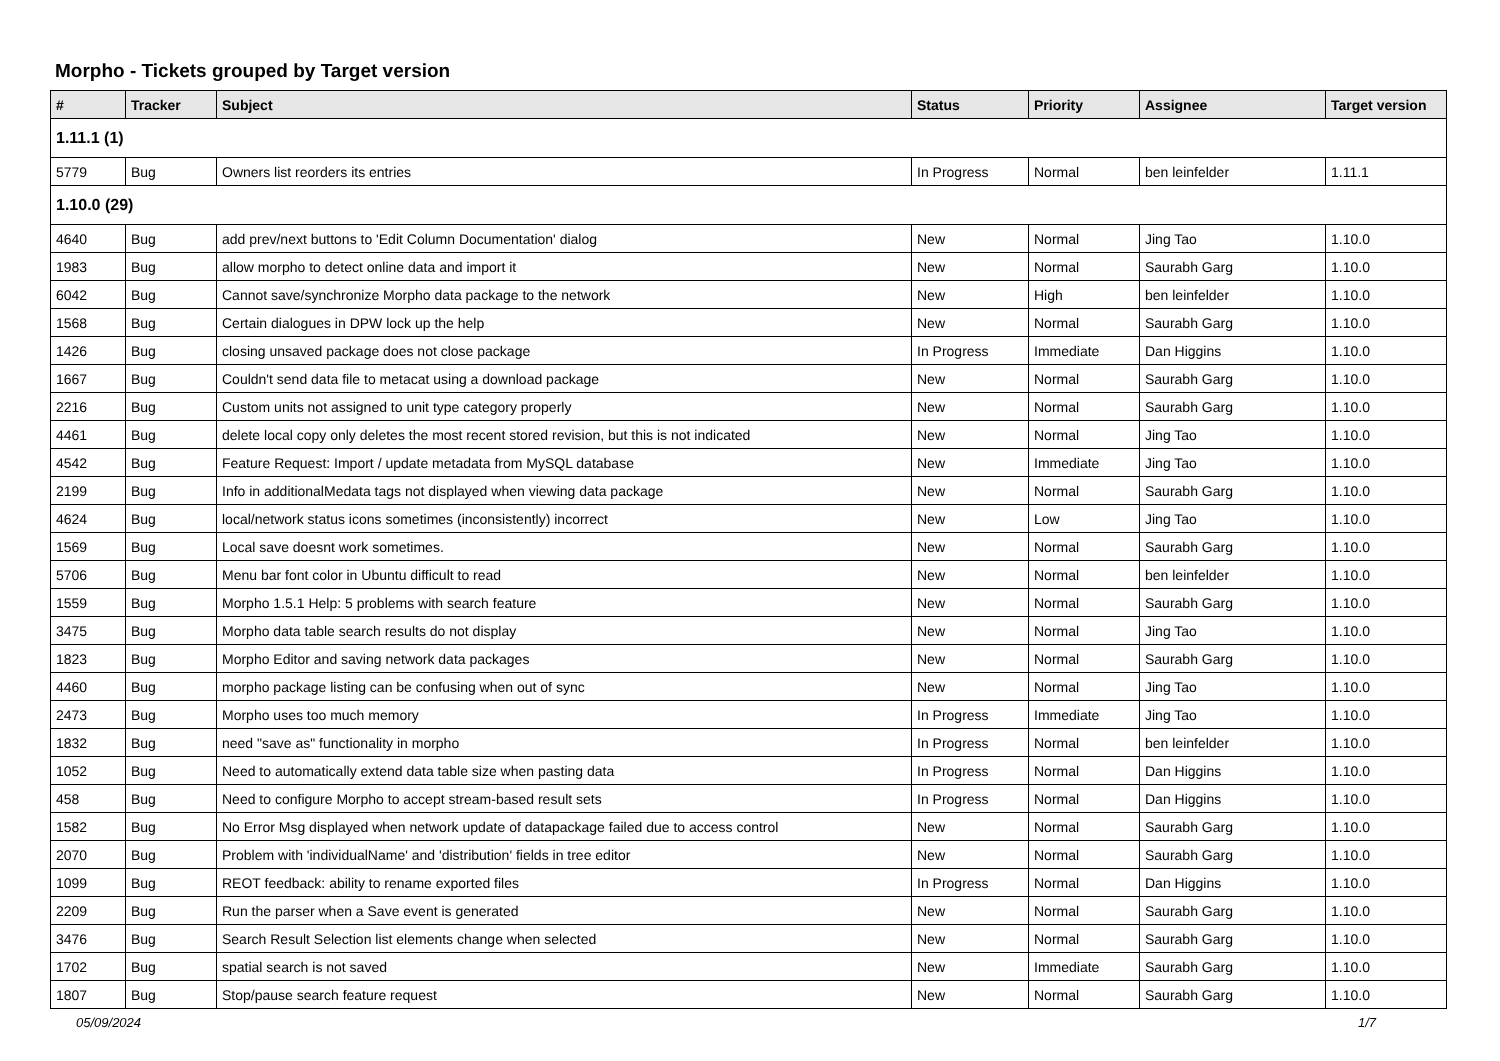Morpho - Tickets grouped by Target version
| # | Tracker | Subject | Status | Priority | Assignee | Target version |
| --- | --- | --- | --- | --- | --- | --- |
| 1.11.1 (1) | | | | | | |
| 5779 | Bug | Owners list reorders its entries | In Progress | Normal | ben leinfelder | 1.11.1 |
| 1.10.0 (29) | | | | | | |
| 4640 | Bug | add prev/next buttons to 'Edit Column Documentation' dialog | New | Normal | Jing Tao | 1.10.0 |
| 1983 | Bug | allow morpho to detect online data and import it | New | Normal | Saurabh Garg | 1.10.0 |
| 6042 | Bug | Cannot save/synchronize Morpho data package to the network | New | High | ben leinfelder | 1.10.0 |
| 1568 | Bug | Certain dialogues in DPW lock up the help | New | Normal | Saurabh Garg | 1.10.0 |
| 1426 | Bug | closing unsaved package does not close package | In Progress | Immediate | Dan Higgins | 1.10.0 |
| 1667 | Bug | Couldn't send data file to metacat using a download package | New | Normal | Saurabh Garg | 1.10.0 |
| 2216 | Bug | Custom units not assigned to unit type category properly | New | Normal | Saurabh Garg | 1.10.0 |
| 4461 | Bug | delete local copy only deletes the most recent stored revision, but this is not indicated | New | Normal | Jing Tao | 1.10.0 |
| 4542 | Bug | Feature Request: Import / update metadata from MySQL database | New | Immediate | Jing Tao | 1.10.0 |
| 2199 | Bug | Info in additionalMedata tags not displayed when viewing data package | New | Normal | Saurabh Garg | 1.10.0 |
| 4624 | Bug | local/network status icons sometimes (inconsistently) incorrect | New | Low | Jing Tao | 1.10.0 |
| 1569 | Bug | Local save doesnt work sometimes. | New | Normal | Saurabh Garg | 1.10.0 |
| 5706 | Bug | Menu bar font color in Ubuntu difficult to read | New | Normal | ben leinfelder | 1.10.0 |
| 1559 | Bug | Morpho 1.5.1 Help: 5 problems with search feature | New | Normal | Saurabh Garg | 1.10.0 |
| 3475 | Bug | Morpho data table search results do not display | New | Normal | Jing Tao | 1.10.0 |
| 1823 | Bug | Morpho Editor and saving network data packages | New | Normal | Saurabh Garg | 1.10.0 |
| 4460 | Bug | morpho package listing can be confusing when out of sync | New | Normal | Jing Tao | 1.10.0 |
| 2473 | Bug | Morpho uses too much memory | In Progress | Immediate | Jing Tao | 1.10.0 |
| 1832 | Bug | need "save as" functionality in morpho | In Progress | Normal | ben leinfelder | 1.10.0 |
| 1052 | Bug | Need to automatically extend data table size when pasting data | In Progress | Normal | Dan Higgins | 1.10.0 |
| 458 | Bug | Need to configure Morpho to accept stream-based result sets | In Progress | Normal | Dan Higgins | 1.10.0 |
| 1582 | Bug | No Error Msg displayed when network update of datapackage failed due to access control | New | Normal | Saurabh Garg | 1.10.0 |
| 2070 | Bug | Problem with 'individualName' and 'distribution' fields in tree editor | New | Normal | Saurabh Garg | 1.10.0 |
| 1099 | Bug | REOT feedback: ability to rename exported files | In Progress | Normal | Dan Higgins | 1.10.0 |
| 2209 | Bug | Run the parser when a Save event is generated | New | Normal | Saurabh Garg | 1.10.0 |
| 3476 | Bug | Search Result Selection list elements change when selected | New | Normal | Saurabh Garg | 1.10.0 |
| 1702 | Bug | spatial search is not saved | New | Immediate | Saurabh Garg | 1.10.0 |
| 1807 | Bug | Stop/pause search feature request | New | Normal | Saurabh Garg | 1.10.0 |
05/09/2024 1/7